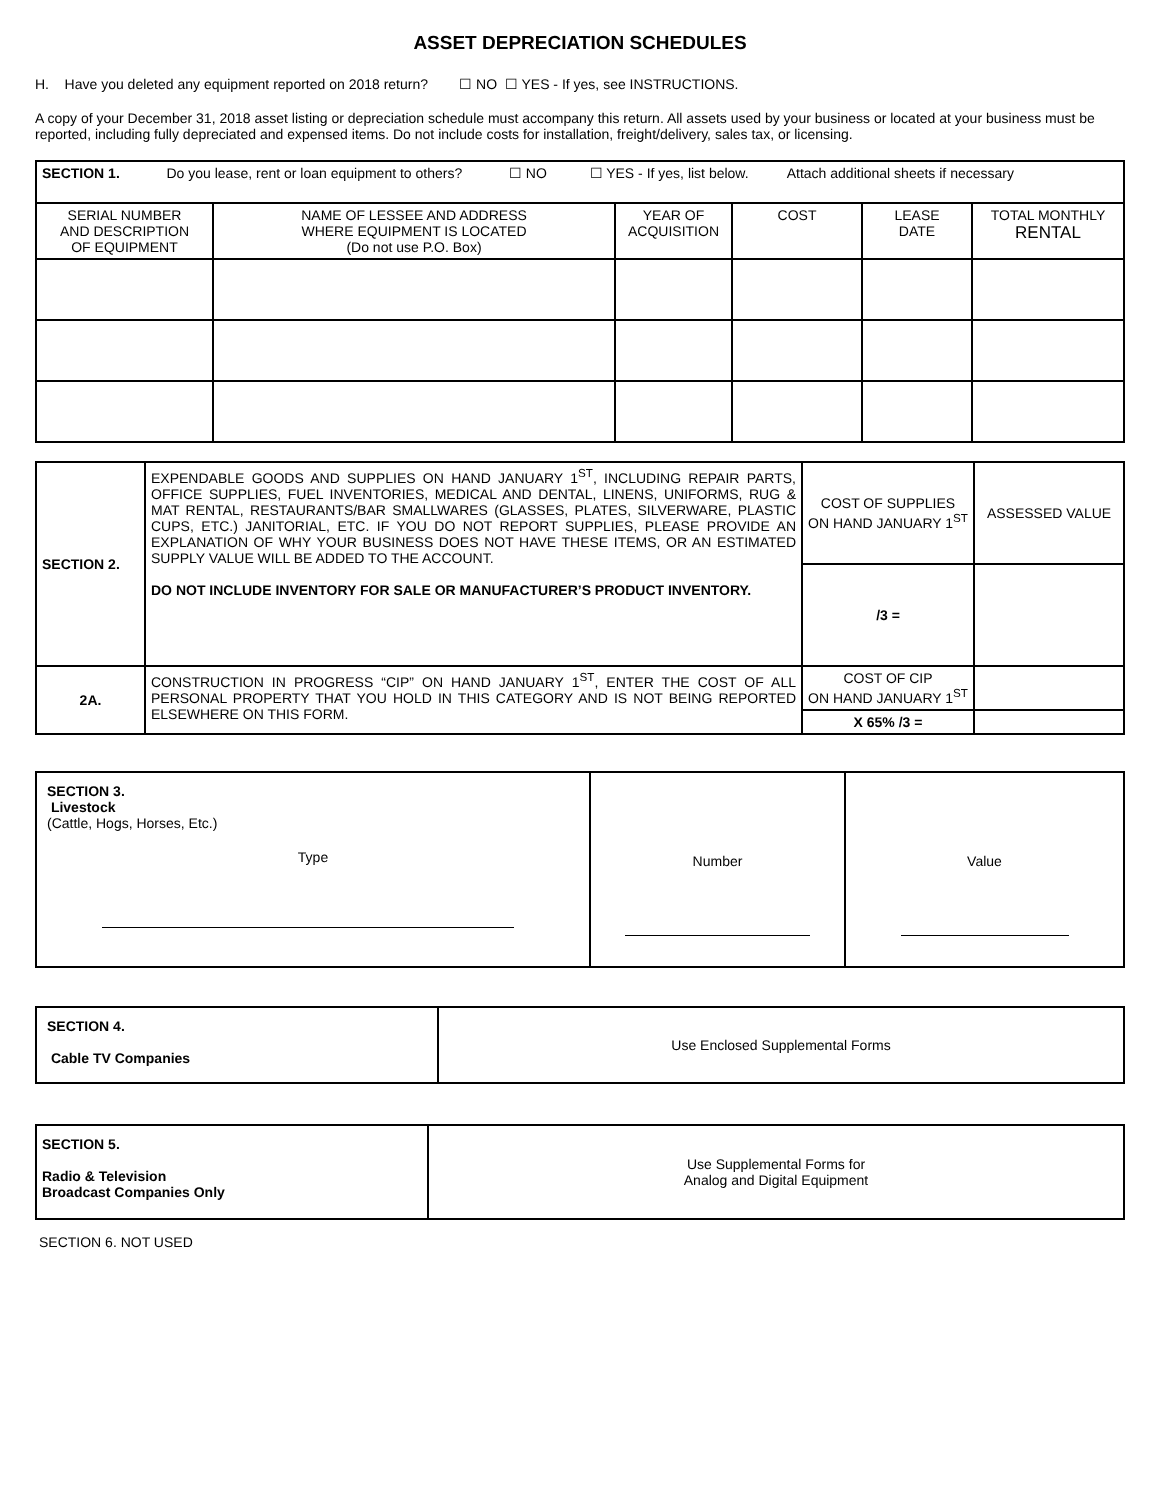ASSET DEPRECIATION SCHEDULES
H. Have you deleted any equipment reported on 2018 return? ☐ NO ☐ YES - If yes, see INSTRUCTIONS.
A copy of your December 31, 2018 asset listing or depreciation schedule must accompany this return. All assets used by your business or located at your business must be reported, including fully depreciated and expensed items. Do not include costs for installation, freight/delivery, sales tax, or licensing.
| SECTION 1. Do you lease, rent or loan equipment to others? ☐ NO ☐ YES - If yes, list below. Attach additional sheets if necessary | | | | | |
| SERIAL NUMBER AND DESCRIPTION OF EQUIPMENT | NAME OF LESSEE AND ADDRESS WHERE EQUIPMENT IS LOCATED (Do not use P.O. Box) | YEAR OF ACQUISITION | COST | LEASE DATE | TOTAL MONTHLY RENTAL |
| SECTION 2. | EXPENDABLE GOODS AND SUPPLIES ON HAND JANUARY 1<sup>ST</sup>, INCLUDING REPAIR PARTS, OFFICE SUPPLIES, FUEL INVENTORIES, MEDICAL AND DENTAL, LINENS, UNIFORMS, RUG & MAT RENTAL, RESTAURANTS/BAR SMALLWARES (GLASSES, PLATES, SILVERWARE, PLASTIC CUPS, ETC.) JANITORIAL, ETC. IF YOU DO NOT REPORT SUPPLIES, PLEASE PROVIDE AN EXPLANATION OF WHY YOUR BUSINESS DOES NOT HAVE THESE ITEMS, OR AN ESTIMATED SUPPLY VALUE WILL BE ADDED TO THE ACCOUNT. DO NOT INCLUDE INVENTORY FOR SALE OR MANUFACTURER’S PRODUCT INVENTORY. | COST OF SUPPLIES ON HAND JANUARY 1<sup>ST</sup> | ASSESSED VALUE |
| | | /3 = | |
| 2A. | CONSTRUCTION IN PROGRESS “CIP” ON HAND JANUARY 1<sup>ST</sup>, ENTER THE COST OF ALL PERSONAL PROPERTY THAT YOU HOLD IN THIS CATEGORY AND IS NOT BEING REPORTED ELSEWHERE ON THIS FORM. | COST OF CIP ON HAND JANUARY 1<sup>ST</sup> | |
| | | X 65% /3 = | |
| SECTION 3. Livestock (Cattle, Hogs, Horses, Etc.) Type | Number | Value |
| SECTION 4. Cable TV Companies | Use Enclosed Supplemental Forms |
| SECTION 5. Radio & Television Broadcast Companies Only | Use Supplemental Forms for Analog and Digital Equipment |
SECTION 6. NOT USED